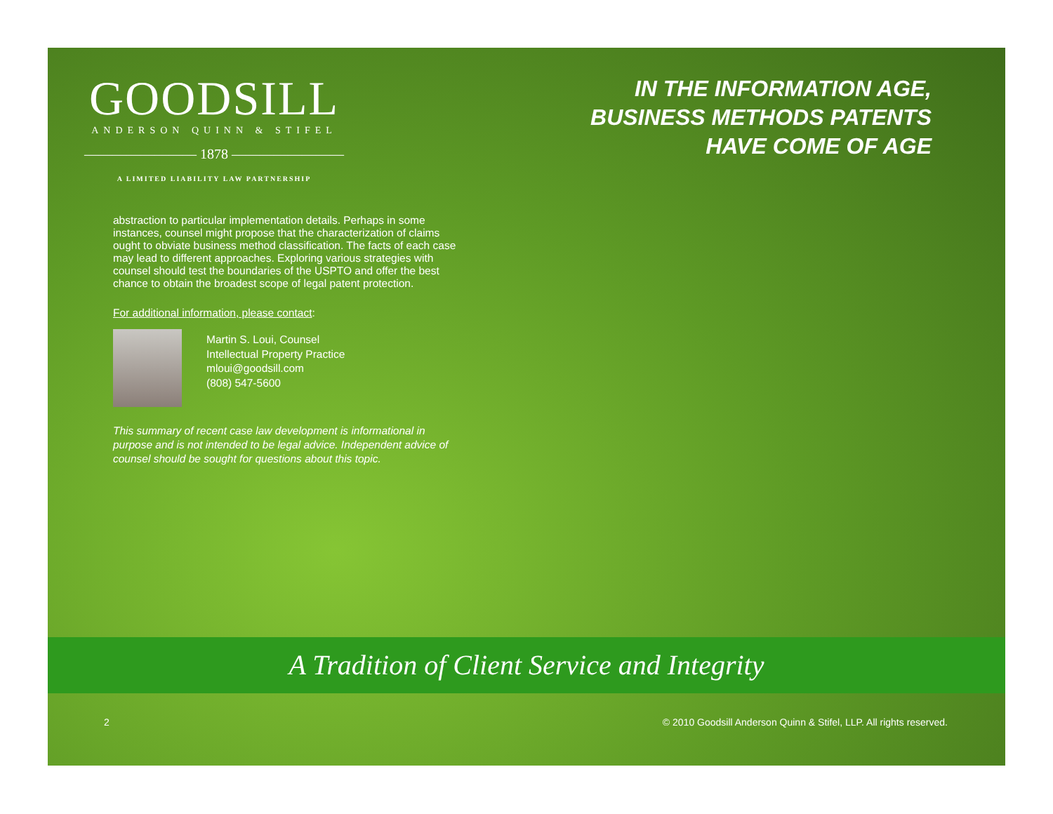GOODSILL
ANDERSON QUINN & STIFEL
———————— 1878 ————————
A LIMITED LIABILITY LAW PARTNERSHIP
IN THE INFORMATION AGE,
BUSINESS METHODS PATENTS
HAVE COME OF AGE
abstraction to particular implementation details. Perhaps in some instances, counsel might propose that the characterization of claims ought to obviate business method classification. The facts of each case may lead to different approaches. Exploring various strategies with counsel should test the boundaries of the USPTO and offer the best chance to obtain the broadest scope of legal patent protection.
For additional information, please contact:
Martin S. Loui, Counsel
Intellectual Property Practice
mloui@goodsill.com
(808) 547-5600
This summary of recent case law development is informational in purpose and is not intended to be legal advice. Independent advice of counsel should be sought for questions about this topic.
A Tradition of Client Service and Integrity
2 © 2010 Goodsill Anderson Quinn & Stifel, LLP. All rights reserved.